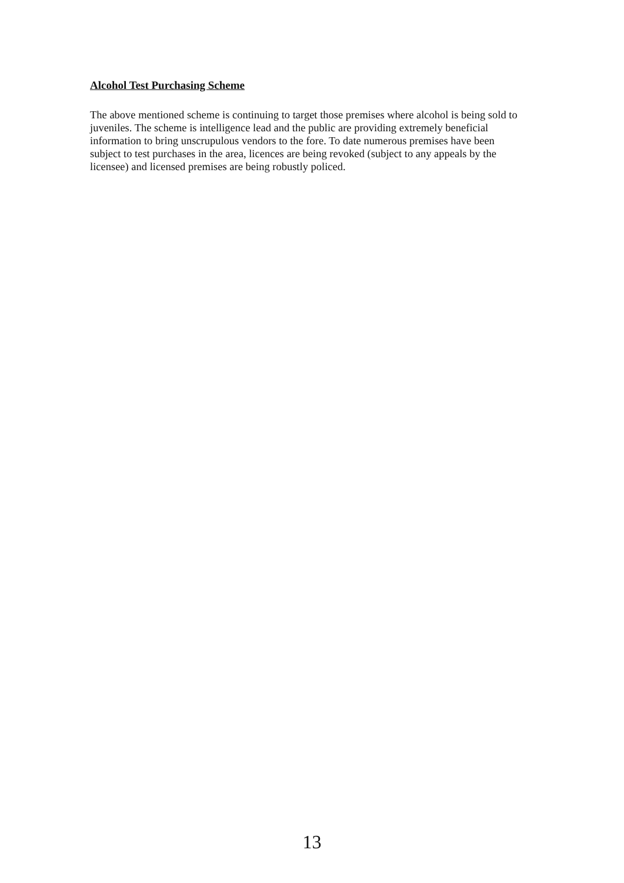Alcohol Test Purchasing Scheme
The above mentioned scheme is continuing to target those premises where alcohol is being sold to juveniles. The scheme is intelligence lead and the public are providing extremely beneficial information to bring unscrupulous vendors to the fore. To date numerous premises have been subject to test purchases in the area, licences are being revoked (subject to any appeals by the licensee) and licensed premises are being robustly policed.
13